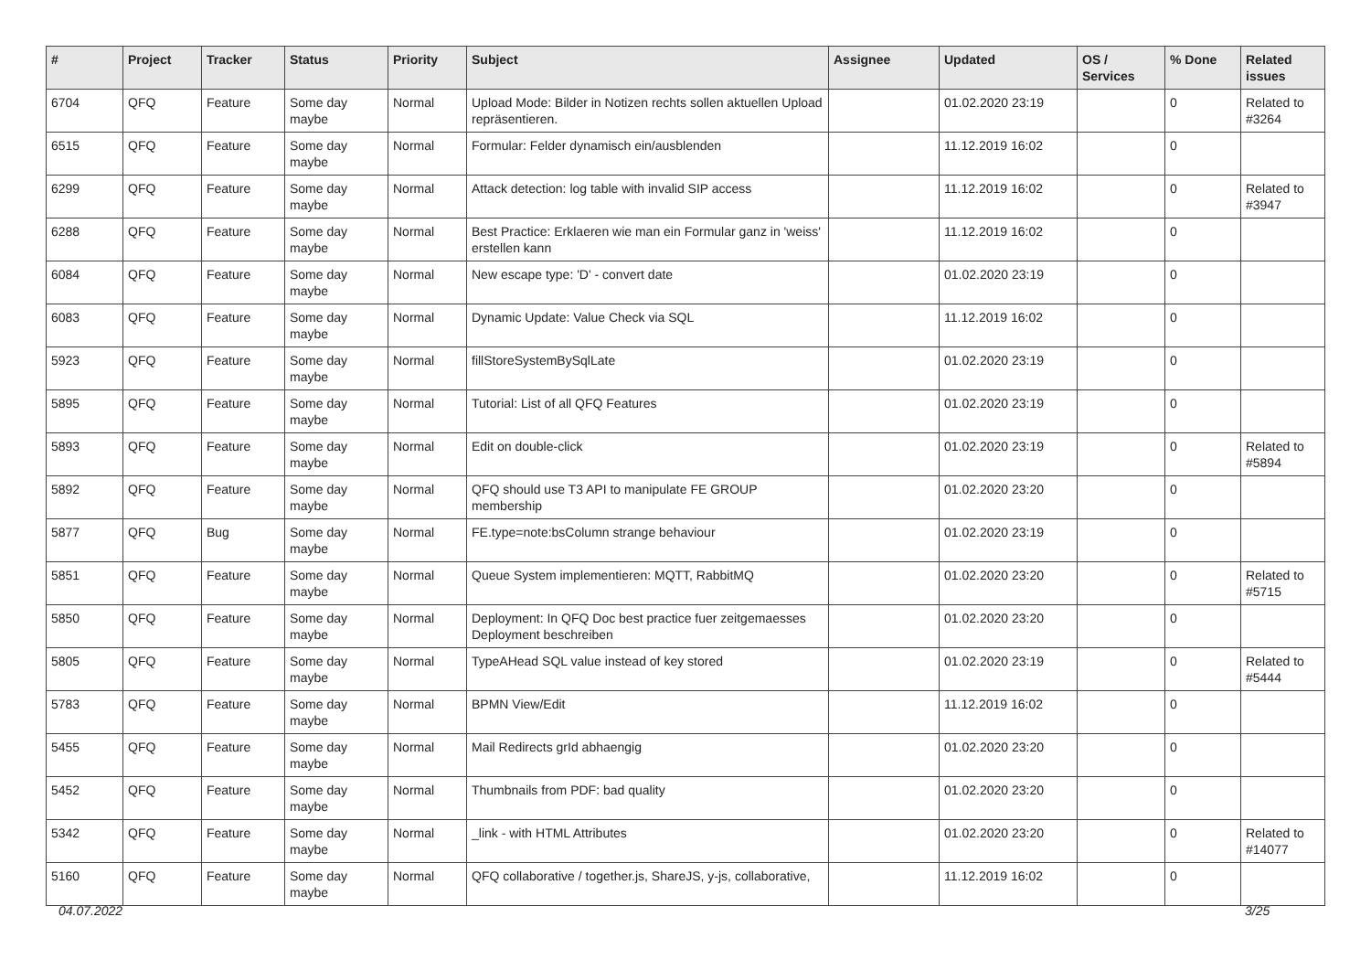| # | Project | Tracker | Status | Priority | Subject | Assignee | Updated | OS / Services | % Done | Related issues |
| --- | --- | --- | --- | --- | --- | --- | --- | --- | --- | --- |
| 6704 | QFQ | Feature | Some day maybe | Normal | Upload Mode: Bilder in Notizen rechts sollen aktuellen Upload repräsentieren. | | 01.02.2020 23:19 | | 0 | Related to #3264 |
| 6515 | QFQ | Feature | Some day maybe | Normal | Formular: Felder dynamisch ein/ausblenden | | 11.12.2019 16:02 | | 0 | |
| 6299 | QFQ | Feature | Some day maybe | Normal | Attack detection: log table with invalid SIP access | | 11.12.2019 16:02 | | 0 | Related to #3947 |
| 6288 | QFQ | Feature | Some day maybe | Normal | Best Practice: Erklaeren wie man ein Formular ganz in 'weiss' erstellen kann | | 11.12.2019 16:02 | | 0 | |
| 6084 | QFQ | Feature | Some day maybe | Normal | New escape type: 'D' - convert date | | 01.02.2020 23:19 | | 0 | |
| 6083 | QFQ | Feature | Some day maybe | Normal | Dynamic Update: Value Check via SQL | | 11.12.2019 16:02 | | 0 | |
| 5923 | QFQ | Feature | Some day maybe | Normal | fillStoreSystemBySqlLate | | 01.02.2020 23:19 | | 0 | |
| 5895 | QFQ | Feature | Some day maybe | Normal | Tutorial: List of all QFQ Features | | 01.02.2020 23:19 | | 0 | |
| 5893 | QFQ | Feature | Some day maybe | Normal | Edit on double-click | | 01.02.2020 23:19 | | 0 | Related to #5894 |
| 5892 | QFQ | Feature | Some day maybe | Normal | QFQ should use T3 API to manipulate FE GROUP membership | | 01.02.2020 23:20 | | 0 | |
| 5877 | QFQ | Bug | Some day maybe | Normal | FE.type=note:bsColumn strange behaviour | | 01.02.2020 23:19 | | 0 | |
| 5851 | QFQ | Feature | Some day maybe | Normal | Queue System implementieren: MQTT, RabbitMQ | | 01.02.2020 23:20 | | 0 | Related to #5715 |
| 5850 | QFQ | Feature | Some day maybe | Normal | Deployment: In QFQ Doc best practice fuer zeitgemaesses Deployment beschreiben | | 01.02.2020 23:20 | | 0 | |
| 5805 | QFQ | Feature | Some day maybe | Normal | TypeAHead SQL value instead of key stored | | 01.02.2020 23:19 | | 0 | Related to #5444 |
| 5783 | QFQ | Feature | Some day maybe | Normal | BPMN View/Edit | | 11.12.2019 16:02 | | 0 | |
| 5455 | QFQ | Feature | Some day maybe | Normal | Mail Redirects grId abhaengig | | 01.02.2020 23:20 | | 0 | |
| 5452 | QFQ | Feature | Some day maybe | Normal | Thumbnails from PDF: bad quality | | 01.02.2020 23:20 | | 0 | |
| 5342 | QFQ | Feature | Some day maybe | Normal | _link - with HTML Attributes | | 01.02.2020 23:20 | | 0 | Related to #14077 |
| 5160 | QFQ | Feature | Some day maybe | Normal | QFQ collaborative / together.js, ShareJS, y-js, collaborative, | | 11.12.2019 16:02 | | 0 | |
04.07.2022 3/25